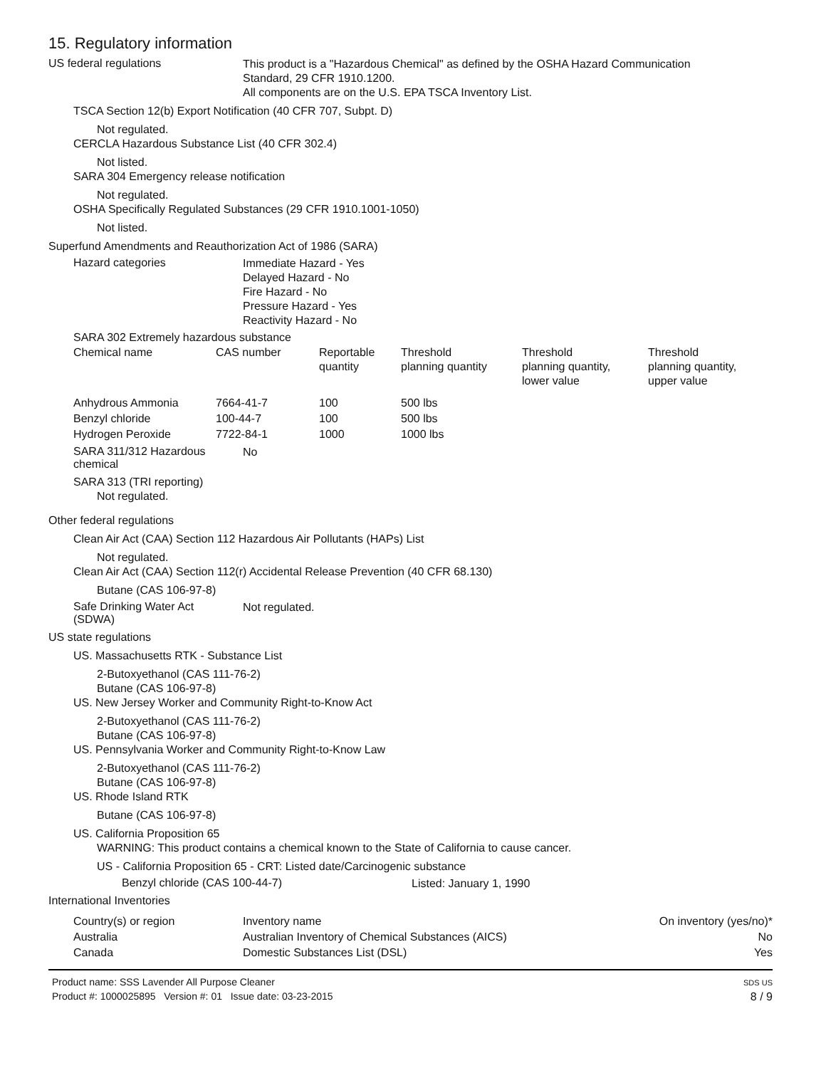15. Regulatory information
US federal regulations
This product is a "Hazardous Chemical" as defined by the OSHA Hazard Communication
Standard, 29 CFR 1910.1200.
All components are on the U.S. EPA TSCA Inventory List.
TSCA Section 12(b) Export Notification (40 CFR 707, Subpt. D)
Not regulated.
CERCLA Hazardous Substance List (40 CFR 302.4)
Not listed.
SARA 304 Emergency release notification
Not regulated.
OSHA Specifically Regulated Substances (29 CFR 1910.1001-1050)
Not listed.
Superfund Amendments and Reauthorization Act of 1986 (SARA)
Hazard categories
Immediate Hazard - Yes
Delayed Hazard - No
Fire Hazard - No
Pressure Hazard - Yes
Reactivity Hazard - No
SARA 302 Extremely hazardous substance
| Chemical name | CAS number | Reportable quantity | Threshold planning quantity | Threshold planning quantity, lower value | Threshold planning quantity, upper value |
| --- | --- | --- | --- | --- | --- |
| Anhydrous Ammonia | 7664-41-7 | 100 | 500 lbs | | |
| Benzyl chloride | 100-44-7 | 100 | 500 lbs | | |
| Hydrogen Peroxide | 7722-84-1 | 1000 | 1000 lbs | | |
SARA 311/312 Hazardous
chemical
No
SARA 313 (TRI reporting)
Not regulated.
Other federal regulations
Clean Air Act (CAA) Section 112 Hazardous Air Pollutants (HAPs) List
Not regulated.
Clean Air Act (CAA) Section 112(r) Accidental Release Prevention (40 CFR 68.130)
Butane (CAS 106-97-8)
Safe Drinking Water Act
(SDWA)
Not regulated.
US state regulations
US. Massachusetts RTK - Substance List
2-Butoxyethanol (CAS 111-76-2)
Butane (CAS 106-97-8)
US. New Jersey Worker and Community Right-to-Know Act
2-Butoxyethanol (CAS 111-76-2)
Butane (CAS 106-97-8)
US. Pennsylvania Worker and Community Right-to-Know Law
2-Butoxyethanol (CAS 111-76-2)
Butane (CAS 106-97-8)
US. Rhode Island RTK
Butane (CAS 106-97-8)
US. California Proposition 65
WARNING: This product contains a chemical known to the State of California to cause cancer.
US - California Proposition 65 - CRT: Listed date/Carcinogenic substance
Benzyl chloride (CAS 100-44-7)
Listed: January 1, 1990
International Inventories
| Country(s) or region | Inventory name | On inventory (yes/no)* |
| --- | --- | --- |
| Australia | Australian Inventory of Chemical Substances (AICS) | No |
| Canada | Domestic Substances List (DSL) | Yes |
Product name: SSS Lavender All Purpose Cleaner
Product #: 1000025895 Version #: 01 Issue date: 03-23-2015
SDS US
8 / 9